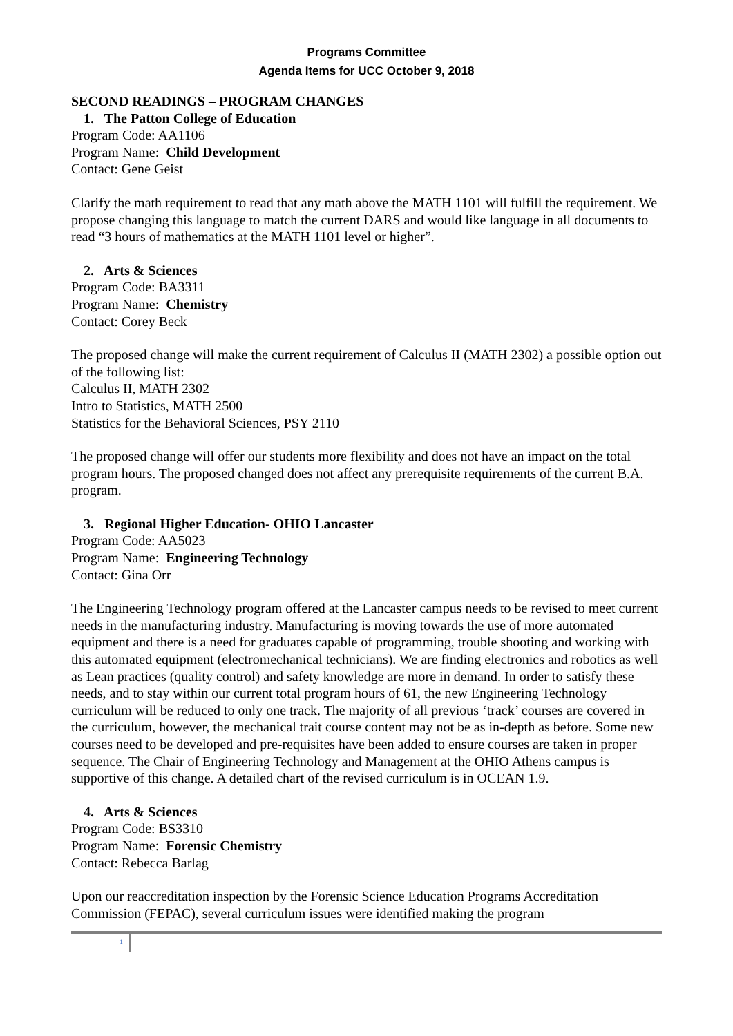Programs Committee
Agenda Items for UCC October 9, 2018
SECOND READINGS – PROGRAM CHANGES
1. The Patton College of Education
Program Code: AA1106
Program Name: Child Development
Contact: Gene Geist
Clarify the math requirement to read that any math above the MATH 1101 will fulfill the requirement. We propose changing this language to match the current DARS and would like language in all documents to read “3 hours of mathematics at the MATH 1101 level or higher”.
2. Arts & Sciences
Program Code: BA3311
Program Name: Chemistry
Contact: Corey Beck
The proposed change will make the current requirement of Calculus II (MATH 2302) a possible option out of the following list:
Calculus II, MATH 2302
Intro to Statistics, MATH 2500
Statistics for the Behavioral Sciences, PSY 2110
The proposed change will offer our students more flexibility and does not have an impact on the total program hours. The proposed changed does not affect any prerequisite requirements of the current B.A. program.
3. Regional Higher Education- OHIO Lancaster
Program Code: AA5023
Program Name: Engineering Technology
Contact: Gina Orr
The Engineering Technology program offered at the Lancaster campus needs to be revised to meet current needs in the manufacturing industry. Manufacturing is moving towards the use of more automated equipment and there is a need for graduates capable of programming, trouble shooting and working with this automated equipment (electromechanical technicians). We are finding electronics and robotics as well as Lean practices (quality control) and safety knowledge are more in demand. In order to satisfy these needs, and to stay within our current total program hours of 61, the new Engineering Technology curriculum will be reduced to only one track. The majority of all previous ‘track’ courses are covered in the curriculum, however, the mechanical trait course content may not be as in-depth as before. Some new courses need to be developed and pre-requisites have been added to ensure courses are taken in proper sequence. The Chair of Engineering Technology and Management at the OHIO Athens campus is supportive of this change. A detailed chart of the revised curriculum is in OCEAN 1.9.
4. Arts & Sciences
Program Code: BS3310
Program Name: Forensic Chemistry
Contact: Rebecca Barlag
Upon our reaccreditation inspection by the Forensic Science Education Programs Accreditation Commission (FEPAC), several curriculum issues were identified making the program
1